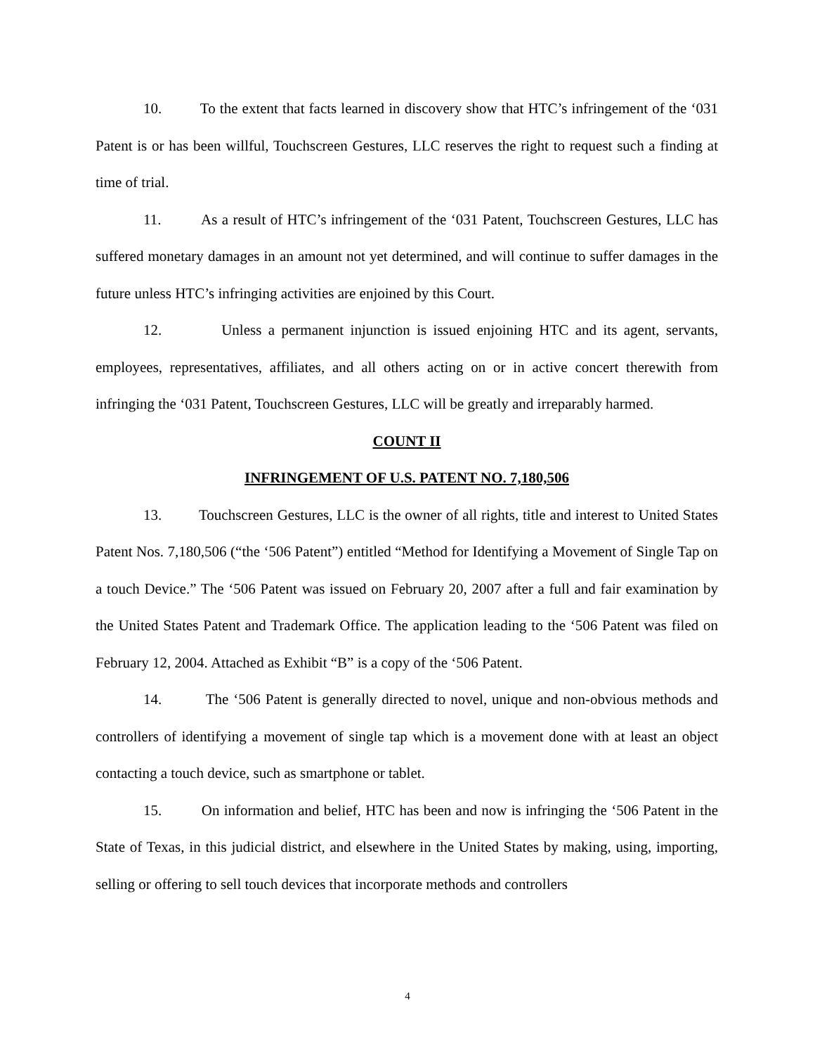10. To the extent that facts learned in discovery show that HTC’s infringement of the ‘031 Patent is or has been willful, Touchscreen Gestures, LLC reserves the right to request such a finding at time of trial.
11. As a result of HTC’s infringement of the ‘031 Patent, Touchscreen Gestures, LLC has suffered monetary damages in an amount not yet determined, and will continue to suffer damages in the future unless HTC’s infringing activities are enjoined by this Court.
12. Unless a permanent injunction is issued enjoining HTC and its agent, servants, employees, representatives, affiliates, and all others acting on or in active concert therewith from infringing the ‘031 Patent, Touchscreen Gestures, LLC will be greatly and irreparably harmed.
COUNT II
INFRINGEMENT OF U.S. PATENT NO. 7,180,506
13. Touchscreen Gestures, LLC is the owner of all rights, title and interest to United States Patent Nos. 7,180,506 (“the ‘506 Patent”) entitled “Method for Identifying a Movement of Single Tap on a touch Device.” The ‘506 Patent was issued on February 20, 2007 after a full and fair examination by the United States Patent and Trademark Office. The application leading to the ‘506 Patent was filed on February 12, 2004. Attached as Exhibit “B” is a copy of the ‘506 Patent.
14. The ‘506 Patent is generally directed to novel, unique and non-obvious methods and controllers of identifying a movement of single tap which is a movement done with at least an object contacting a touch device, such as smartphone or tablet.
15. On information and belief, HTC has been and now is infringing the ‘506 Patent in the State of Texas, in this judicial district, and elsewhere in the United States by making, using, importing, selling or offering to sell touch devices that incorporate methods and controllers
4